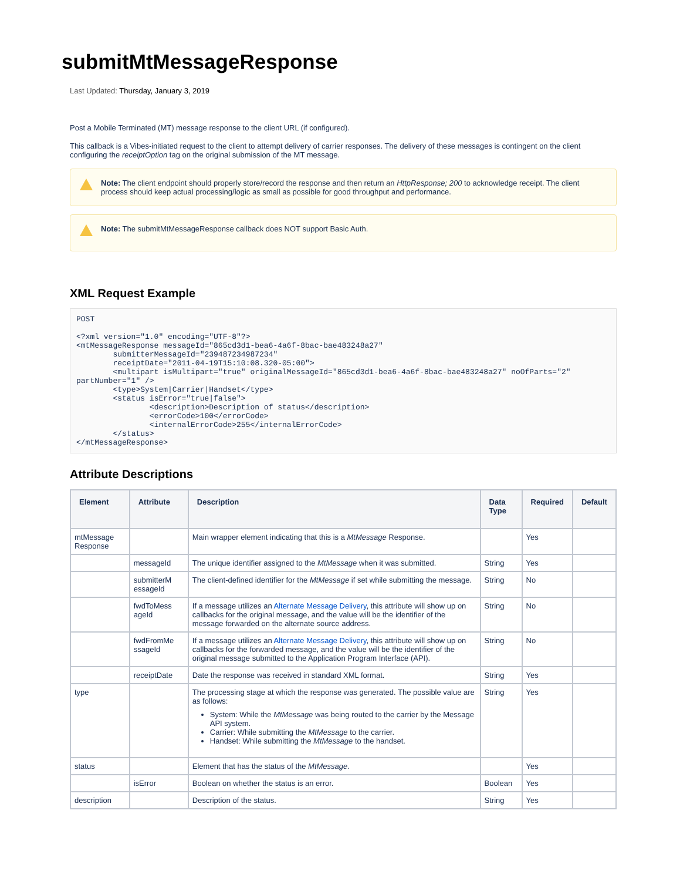submitMtMessageResponse
Last Updated: Thursday, January 3, 2019
Post a Mobile Terminated (MT) message response to the client URL (if configured).
This callback is a Vibes-initiated request to the client to attempt delivery of carrier responses. The delivery of these messages is contingent on the client configuring the receiptOption tag on the original submission of the MT message.
Note: The client endpoint should properly store/record the response and then return an HttpResponse; 200 to acknowledge receipt. The client process should keep actual processing/logic as small as possible for good throughput and performance.
Note: The submitMtMessageResponse callback does NOT support Basic Auth.
XML Request Example
POST

<?xml version="1.0" encoding="UTF-8"?>
<mtMessageResponse messageId="865cd3d1-bea6-4a6f-8bac-bae483248a27"
        submitterMessageId="239487234987234"
        receiptDate="2011-04-19T15:10:08.320-05:00">
        <multipart isMultipart="true" originalMessageId="865cd3d1-bea6-4a6f-8bac-bae483248a27" noOfParts="2" partNumber="1" />
        <type>System|Carrier|Handset</type>
        <status isError="true|false">
                <description>Description of status</description>
                <errorCode>100</errorCode>
                <internalErrorCode>255</internalErrorCode>
        </status>
</mtMessageResponse>
Attribute Descriptions
| Element | Attribute | Description | Data Type | Required | Default |
| --- | --- | --- | --- | --- | --- |
| mtMessage Response | | Main wrapper element indicating that this is a MtMessage Response. | | Yes | |
| | messageId | The unique identifier assigned to the MtMessage when it was submitted. | String | Yes | |
| | submitterM essageId | The client-defined identifier for the MtMessage if set while submitting the message. | String | No | |
| | fwdToMess ageId | If a message utilizes an Alternate Message Delivery , this attribute will show up on callbacks for the original message, and the value will be the identifier of the message forwarded on the alternate source address. | String | No | |
| | fwdFromMe ssageId | If a message utilizes an Alternate Message Delivery , this attribute will show up on callbacks for the forwarded message, and the value will be the identifier of the original message submitted to the Application Program Interface (API). | String | No | |
| | receiptDate | Date the response was received in standard XML format. | String | Yes | |
| type | | The processing stage at which the response was generated. The possible value are as follows: System: While the MtMessage was being routed to the carrier by the Message API system. Carrier: While submitting the MtMessage to the carrier. Handset: While submitting the MtMessage to the handset. | String | Yes | |
| status | | Element that has the status of the MtMessage . | | Yes | |
| | isError | Boolean on whether the status is an error. | Boolean | Yes | |
| description | | Description of the status. | String | Yes | |